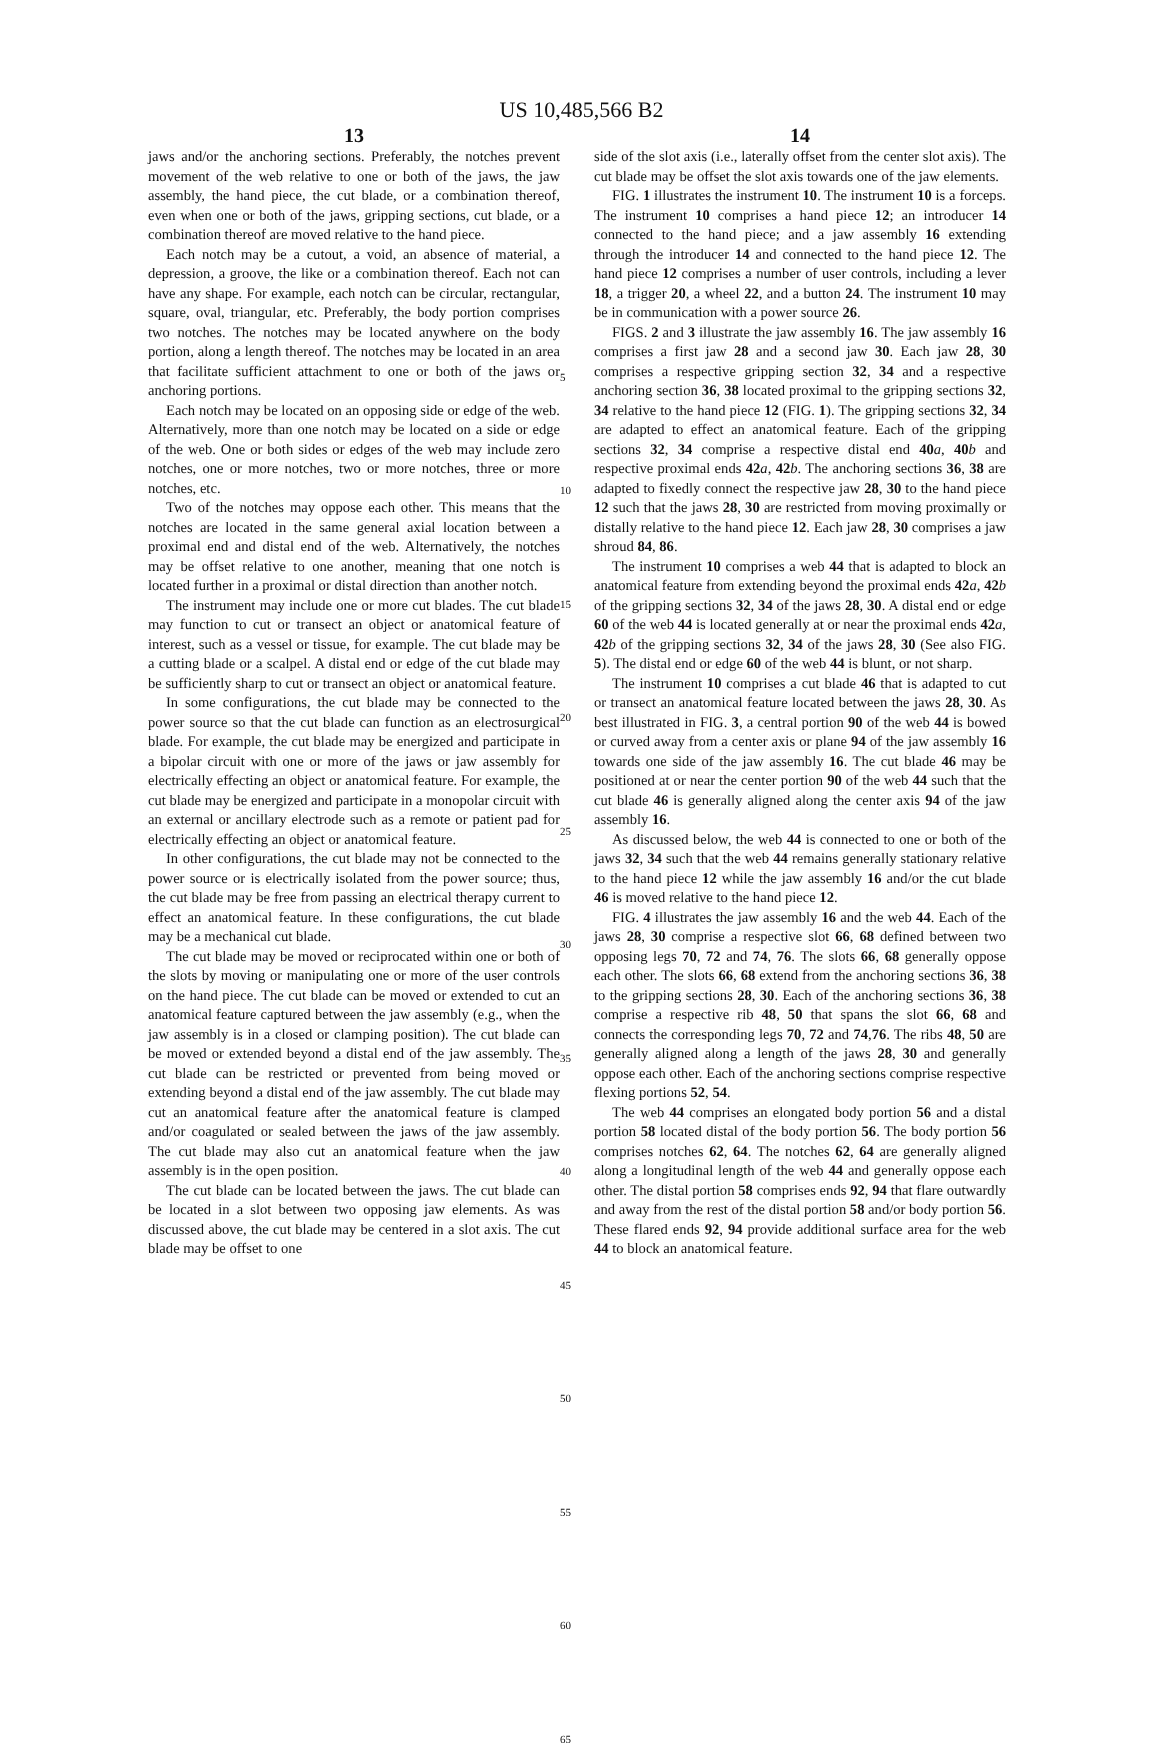US 10,485,566 B2
13
jaws and/or the anchoring sections. Preferably, the notches prevent movement of the web relative to one or both of the jaws, the jaw assembly, the hand piece, the cut blade, or a combination thereof, even when one or both of the jaws, gripping sections, cut blade, or a combination thereof are moved relative to the hand piece.
Each notch may be a cutout, a void, an absence of material, a depression, a groove, the like or a combination thereof. Each not can have any shape. For example, each notch can be circular, rectangular, square, oval, triangular, etc. Preferably, the body portion comprises two notches. The notches may be located anywhere on the body portion, along a length thereof. The notches may be located in an area that facilitate sufficient attachment to one or both of the jaws or anchoring portions.
Each notch may be located on an opposing side or edge of the web. Alternatively, more than one notch may be located on a side or edge of the web. One or both sides or edges of the web may include zero notches, one or more notches, two or more notches, three or more notches, etc.
Two of the notches may oppose each other. This means that the notches are located in the same general axial location between a proximal end and distal end of the web. Alternatively, the notches may be offset relative to one another, meaning that one notch is located further in a proximal or distal direction than another notch.
The instrument may include one or more cut blades. The cut blade may function to cut or transect an object or anatomical feature of interest, such as a vessel or tissue, for example. The cut blade may be a cutting blade or a scalpel. A distal end or edge of the cut blade may be sufficiently sharp to cut or transect an object or anatomical feature.
In some configurations, the cut blade may be connected to the power source so that the cut blade can function as an electrosurgical blade. For example, the cut blade may be energized and participate in a bipolar circuit with one or more of the jaws or jaw assembly for electrically effecting an object or anatomical feature. For example, the cut blade may be energized and participate in a monopolar circuit with an external or ancillary electrode such as a remote or patient pad for electrically effecting an object or anatomical feature.
In other configurations, the cut blade may not be connected to the power source or is electrically isolated from the power source; thus, the cut blade may be free from passing an electrical therapy current to effect an anatomical feature. In these configurations, the cut blade may be a mechanical cut blade.
The cut blade may be moved or reciprocated within one or both of the slots by moving or manipulating one or more of the user controls on the hand piece. The cut blade can be moved or extended to cut an anatomical feature captured between the jaw assembly (e.g., when the jaw assembly is in a closed or clamping position). The cut blade can be moved or extended beyond a distal end of the jaw assembly. The cut blade can be restricted or prevented from being moved or extending beyond a distal end of the jaw assembly. The cut blade may cut an anatomical feature after the anatomical feature is clamped and/or coagulated or sealed between the jaws of the jaw assembly. The cut blade may also cut an anatomical feature when the jaw assembly is in the open position.
The cut blade can be located between the jaws. The cut blade can be located in a slot between two opposing jaw elements. As was discussed above, the cut blade may be centered in a slot axis. The cut blade may be offset to one
5
10
15
20
25
30
35
40
45
50
55
60
65
14
side of the slot axis (i.e., laterally offset from the center slot axis). The cut blade may be offset the slot axis towards one of the jaw elements.
FIG. 1 illustrates the instrument 10. The instrument 10 is a forceps. The instrument 10 comprises a hand piece 12; an introducer 14 connected to the hand piece; and a jaw assembly 16 extending through the introducer 14 and connected to the hand piece 12. The hand piece 12 comprises a number of user controls, including a lever 18, a trigger 20, a wheel 22, and a button 24. The instrument 10 may be in communication with a power source 26.
FIGS. 2 and 3 illustrate the jaw assembly 16. The jaw assembly 16 comprises a first jaw 28 and a second jaw 30. Each jaw 28, 30 comprises a respective gripping section 32, 34 and a respective anchoring section 36, 38 located proximal to the gripping sections 32, 34 relative to the hand piece 12 (FIG. 1). The gripping sections 32, 34 are adapted to effect an anatomical feature. Each of the gripping sections 32, 34 comprise a respective distal end 40 a, 40 b and respective proximal ends 42 a, 42 b. The anchoring sections 36, 38 are adapted to fixedly connect the respective jaw 28, 30 to the hand piece 12 such that the jaws 28, 30 are restricted from moving proximally or distally relative to the hand piece 12. Each jaw 28, 30 comprises a jaw shroud 84, 86.
The instrument 10 comprises a web 44 that is adapted to block an anatomical feature from extending beyond the proximal ends 42 a, 42 b of the gripping sections 32, 34 of the jaws 28, 30. A distal end or edge 60 of the web 44 is located generally at or near the proximal ends 42 a, 42 b of the gripping sections 32, 34 of the jaws 28, 30 (See also FIG. 5). The distal end or edge 60 of the web 44 is blunt, or not sharp.
The instrument 10 comprises a cut blade 46 that is adapted to cut or transect an anatomical feature located between the jaws 28, 30. As best illustrated in FIG. 3, a central portion 90 of the web 44 is bowed or curved away from a center axis or plane 94 of the jaw assembly 16 towards one side of the jaw assembly 16. The cut blade 46 may be positioned at or near the center portion 90 of the web 44 such that the cut blade 46 is generally aligned along the center axis 94 of the jaw assembly 16.
As discussed below, the web 44 is connected to one or both of the jaws 32, 34 such that the web 44 remains generally stationary relative to the hand piece 12 while the jaw assembly 16 and/or the cut blade 46 is moved relative to the hand piece 12.
FIG. 4 illustrates the jaw assembly 16 and the web 44. Each of the jaws 28, 30 comprise a respective slot 66, 68 defined between two opposing legs 70, 72 and 74, 76. The slots 66, 68 generally oppose each other. The slots 66, 68 extend from the anchoring sections 36, 38 to the gripping sections 28, 30. Each of the anchoring sections 36, 38 comprise a respective rib 48, 50 that spans the slot 66, 68 and connects the corresponding legs 70, 72 and 74,76. The ribs 48, 50 are generally aligned along a length of the jaws 28, 30 and generally oppose each other. Each of the anchoring sections comprise respective flexing portions 52, 54.
The web 44 comprises an elongated body portion 56 and a distal portion 58 located distal of the body portion 56. The body portion 56 comprises notches 62, 64. The notches 62, 64 are generally aligned along a longitudinal length of the web 44 and generally oppose each other. The distal portion 58 comprises ends 92, 94 that flare outwardly and away from the rest of the distal portion 58 and/or body portion 56. These flared ends 92, 94 provide additional surface area for the web 44 to block an anatomical feature.